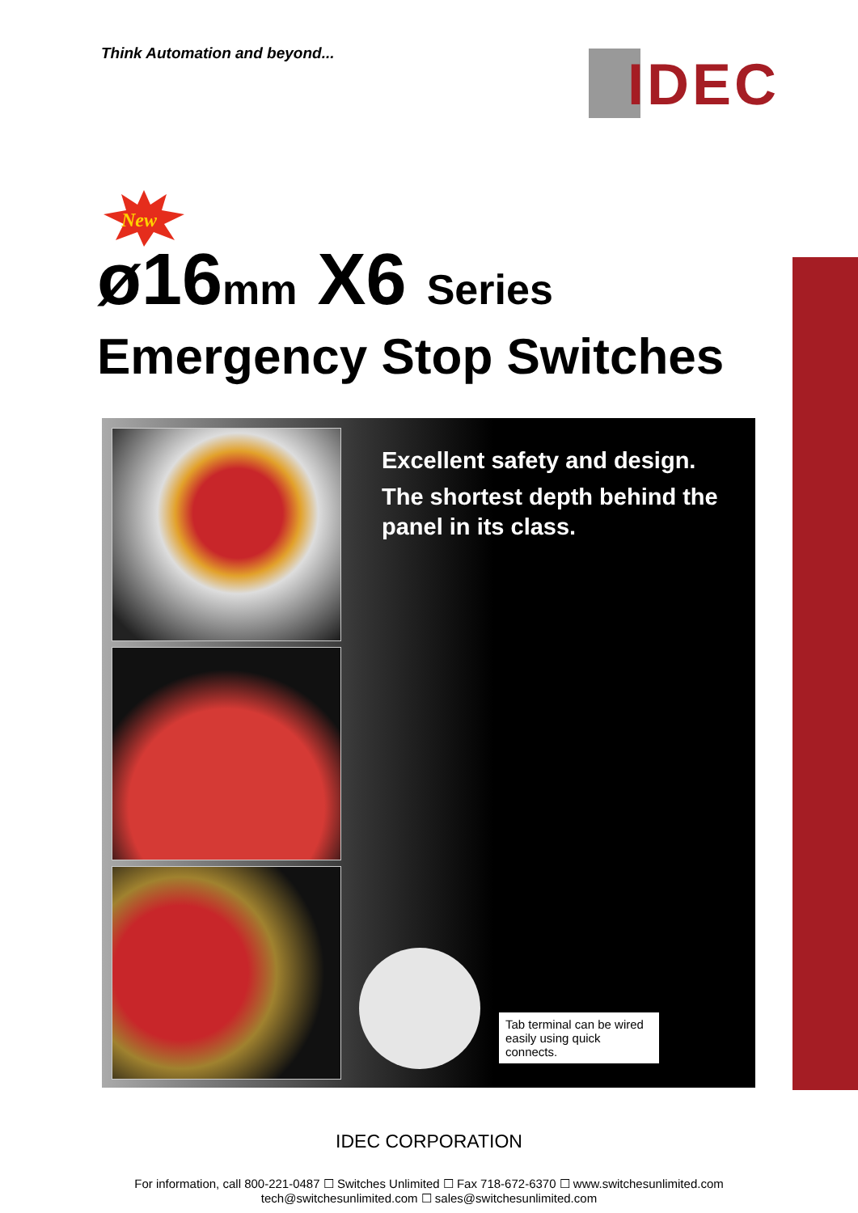Think Automation and beyond... IDEC
New
ø16mm X6 Series
Emergency Stop Switches
Excellent safety and design.
The shortest depth behind the panel in its class.
Tab terminal can be wired easily using quick connects.
IDEC CORPORATION
For information, call 800-221-0487 ☐ Switches Unlimited ☐ Fax 718-672-6370 ☐ www.switchesunlimited.com
tech@switchesunlimited.com ☐ sales@switchesunlimited.com